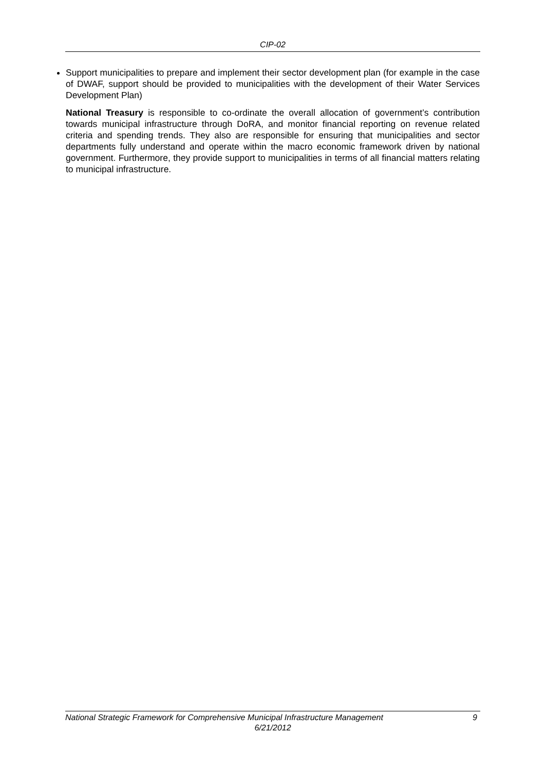CIP-02
Support municipalities to prepare and implement their sector development plan (for example in the case of DWAF, support should be provided to municipalities with the development of their Water Services Development Plan)
National Treasury is responsible to co-ordinate the overall allocation of government’s contribution towards municipal infrastructure through DoRA, and monitor financial reporting on revenue related criteria and spending trends. They also are responsible for ensuring that municipalities and sector departments fully understand and operate within the macro economic framework driven by national government. Furthermore, they provide support to municipalities in terms of all financial matters relating to municipal infrastructure.
National Strategic Framework for Comprehensive Municipal Infrastructure Management 9
6/21/2012